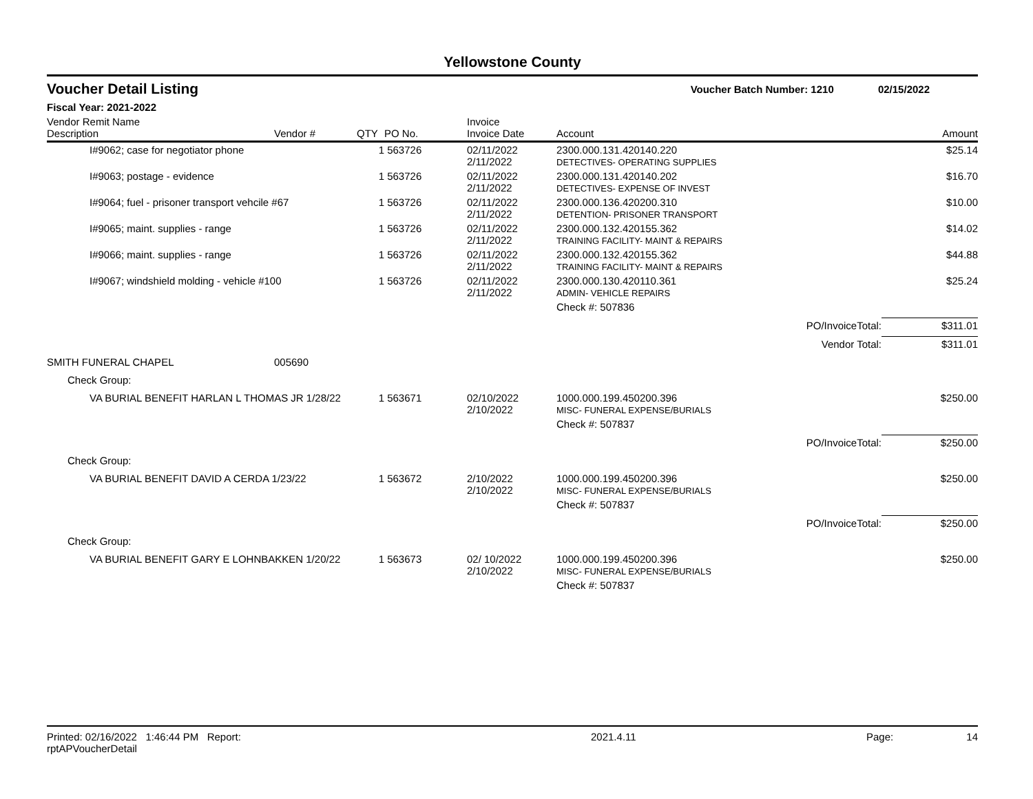Yellowstone County
Voucher Detail Listing Voucher Batch Number: 1210 02/15/2022
Fiscal Year: 2021-2022
| Vendor Remit Name Description | Vendor # | QTY | PO No. | Invoice Invoice Date | Account | Amount |
| --- | --- | --- | --- | --- | --- | --- |
| I#9062; case for negotiator phone | | 1 | 563726 | 02/11/2022 2/11/2022 | 2300.000.131.420140.220 DETECTIVES- OPERATING SUPPLIES | $25.14 |
| I#9063; postage - evidence | | 1 | 563726 | 02/11/2022 2/11/2022 | 2300.000.131.420140.202 DETECTIVES- EXPENSE OF INVEST | $16.70 |
| I#9064; fuel - prisoner transport vehcile #67 | | 1 | 563726 | 02/11/2022 2/11/2022 | 2300.000.136.420200.310 DETENTION- PRISONER TRANSPORT | $10.00 |
| I#9065; maint. supplies - range | | 1 | 563726 | 02/11/2022 2/11/2022 | 2300.000.132.420155.362 TRAINING FACILITY- MAINT & REPAIRS | $14.02 |
| I#9066; maint. supplies - range | | 1 | 563726 | 02/11/2022 2/11/2022 | 2300.000.132.420155.362 TRAINING FACILITY- MAINT & REPAIRS | $44.88 |
| I#9067; windshield molding - vehicle #100 | | 1 | 563726 | 02/11/2022 2/11/2022 | 2300.000.130.420110.361 ADMIN- VEHICLE REPAIRS | $25.24 |
| | | | | | Check #: 507836 | |
| | | | | | PO/InvoiceTotal: | $311.01 |
| | | | | | Vendor Total: | $311.01 |
| SMITH FUNERAL CHAPEL | 005690 | | | | | |
| Check Group: | | | | | | |
| VA BURIAL BENEFIT HARLAN L THOMAS JR 1/28/22 | | 1 | 563671 | 02/10/2022 2/10/2022 | 1000.000.199.450200.396 MISC- FUNERAL EXPENSE/BURIALS | $250.00 |
| | | | | | Check #: 507837 | |
| | | | | | PO/InvoiceTotal: | $250.00 |
| Check Group: | | | | | | |
| VA BURIAL BENEFIT DAVID A CERDA 1/23/22 | | 1 | 563672 | 2/10/2022 2/10/2022 | 1000.000.199.450200.396 MISC- FUNERAL EXPENSE/BURIALS | $250.00 |
| | | | | | Check #: 507837 | |
| | | | | | PO/InvoiceTotal: | $250.00 |
| Check Group: | | | | | | |
| VA BURIAL BENEFIT GARY E LOHNBAKKEN 1/20/22 | | 1 | 563673 | 02/ 10/2022 2/10/2022 | 1000.000.199.450200.396 MISC- FUNERAL EXPENSE/BURIALS | $250.00 |
| | | | | | Check #: 507837 | |
Printed: 02/16/2022 1:46:44 PM Report: rptAPVoucherDetail 2021.4.11 Page: 14